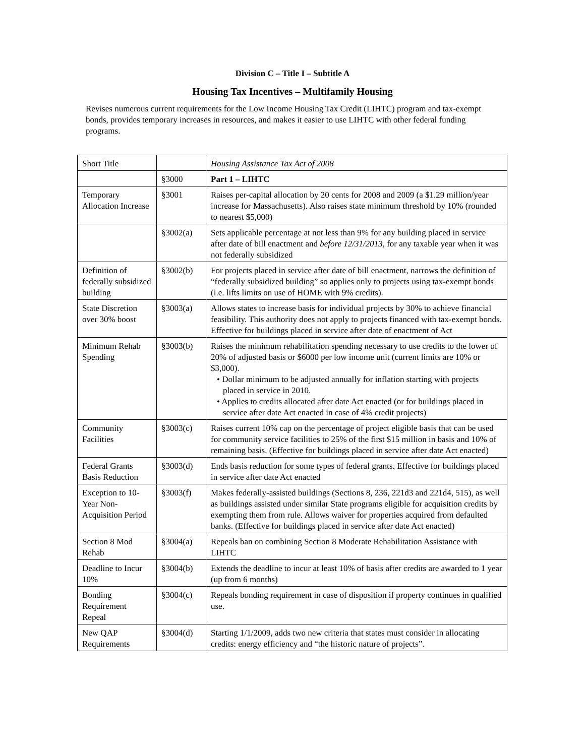Division C – Title I – Subtitle A
Housing Tax Incentives – Multifamily Housing
Revises numerous current requirements for the Low Income Housing Tax Credit (LIHTC) program and tax-exempt bonds, provides temporary increases in resources, and makes it easier to use LIHTC with other federal funding programs.
| Short Title | | Housing Assistance Tax Act of 2008 |
| | §3000 | Part 1 – LIHTC |
| Temporary Allocation Increase | §3001 | Raises per-capital allocation by 20 cents for 2008 and 2009 (a $1.29 million/year increase for Massachusetts). Also raises state minimum threshold by 10% (rounded to nearest $5,000) |
| | §3002(a) | Sets applicable percentage at not less than 9% for any building placed in service after date of bill enactment and before 12/31/2013 , for any taxable year when it was not federally subsidized |
| Definition of federally subsidized building | §3002(b) | For projects placed in service after date of bill enactment, narrows the definition of “federally subsidized building” so applies only to projects using tax-exempt bonds (i.e. lifts limits on use of HOME with 9% credits). |
| State Discretion over 30% boost | §3003(a) | Allows states to increase basis for individual projects by 30% to achieve financial feasibility. This authority does not apply to projects financed with tax-exempt bonds. Effective for buildings placed in service after date of enactment of Act |
| Minimum Rehab Spending | §3003(b) | Raises the minimum rehabilitation spending necessary to use credits to the lower of 20% of adjusted basis or $6000 per low income unit (current limits are 10% or $3,000). • Dollar minimum to be adjusted annually for inflation starting with projects placed in service in 2010. • Applies to credits allocated after date Act enacted (or for buildings placed in service after date Act enacted in case of 4% credit projects) |
| Community Facilities | §3003(c) | Raises current 10% cap on the percentage of project eligible basis that can be used for community service facilities to 25% of the first $15 million in basis and 10% of remaining basis. (Effective for buildings placed in service after date Act enacted) |
| Federal Grants Basis Reduction | §3003(d) | Ends basis reduction for some types of federal grants. Effective for buildings placed in service after date Act enacted |
| Exception to 10-Year Non-Acquisition Period | §3003(f) | Makes federally-assisted buildings (Sections 8, 236, 221d3 and 221d4, 515), as well as buildings assisted under similar State programs eligible for acquisition credits by exempting them from rule. Allows waiver for properties acquired from defaulted banks. (Effective for buildings placed in service after date Act enacted) |
| Section 8 Mod Rehab | §3004(a) | Repeals ban on combining Section 8 Moderate Rehabilitation Assistance with LIHTC |
| Deadline to Incur 10% | §3004(b) | Extends the deadline to incur at least 10% of basis after credits are awarded to 1 year (up from 6 months) |
| Bonding Requirement Repeal | §3004(c) | Repeals bonding requirement in case of disposition if property continues in qualified use. |
| New QAP Requirements | §3004(d) | Starting 1/1/2009, adds two new criteria that states must consider in allocating credits: energy efficiency and “the historic nature of projects”. |